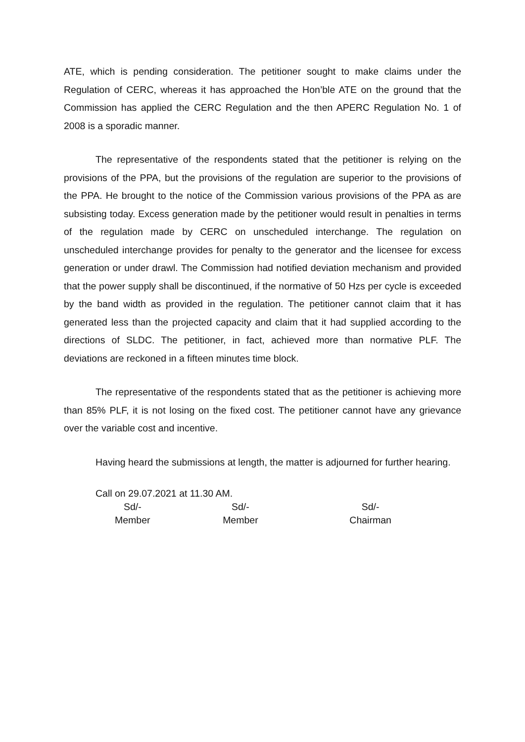ATE, which is pending consideration. The petitioner sought to make claims under the Regulation of CERC, whereas it has approached the Hon’ble ATE on the ground that the Commission has applied the CERC Regulation and the then APERC Regulation No. 1 of 2008 is a sporadic manner.
The representative of the respondents stated that the petitioner is relying on the provisions of the PPA, but the provisions of the regulation are superior to the provisions of the PPA. He brought to the notice of the Commission various provisions of the PPA as are subsisting today. Excess generation made by the petitioner would result in penalties in terms of the regulation made by CERC on unscheduled interchange. The regulation on unscheduled interchange provides for penalty to the generator and the licensee for excess generation or under drawl. The Commission had notified deviation mechanism and provided that the power supply shall be discontinued, if the normative of 50 Hzs per cycle is exceeded by the band width as provided in the regulation. The petitioner cannot claim that it has generated less than the projected capacity and claim that it had supplied according to the directions of SLDC. The petitioner, in fact, achieved more than normative PLF. The deviations are reckoned in a fifteen minutes time block.
The representative of the respondents stated that as the petitioner is achieving more than 85% PLF, it is not losing on the fixed cost. The petitioner cannot have any grievance over the variable cost and incentive.
Having heard the submissions at length, the matter is adjourned for further hearing.
Call on 29.07.2021 at 11.30 AM.
Sd/-
Member
Sd/-
Member
Sd/-
Chairman